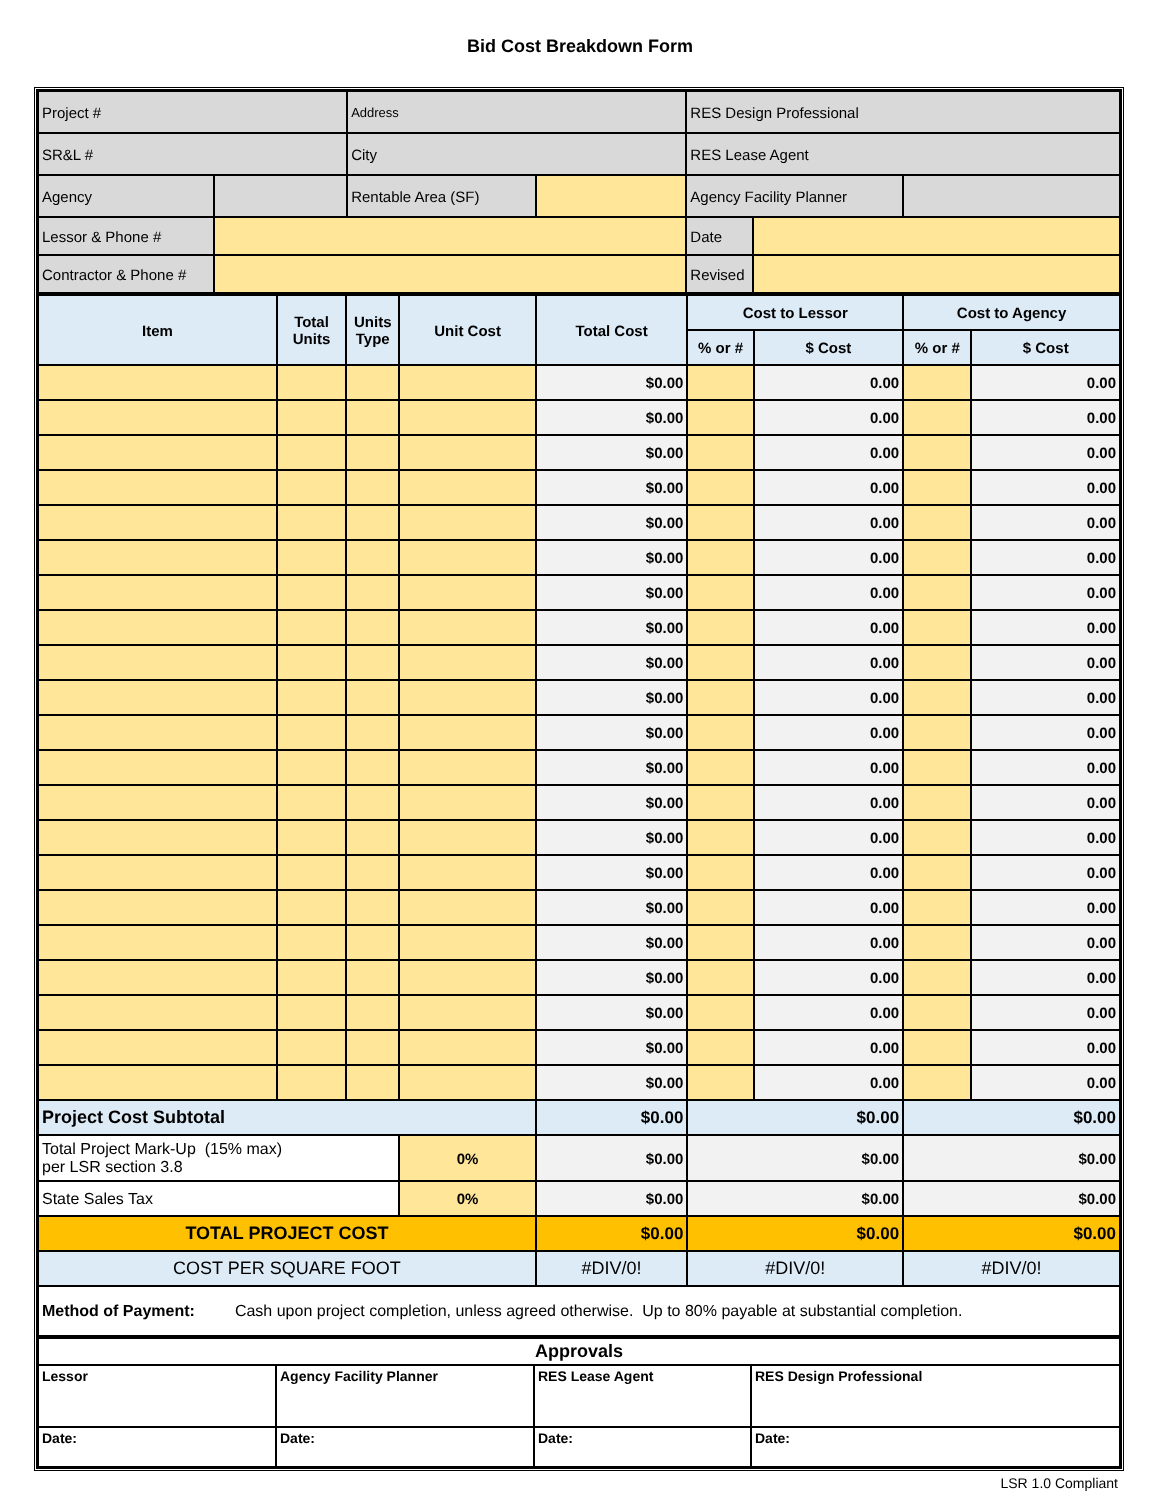Bid Cost Breakdown Form
| Project # | | Address | | RES Design Professional | | |
| SR&L # | | City | | RES Lease Agent | | |
| Agency | | Rentable Area (SF) | | Agency Facility Planner | | |
| Lessor & Phone # | | | | Date | | |
| Contractor & Phone # | | | | Revised | | |
| Item | Total Units | Units Type | Unit Cost | Total Cost | Cost to Lessor | | Cost to Agency | |
| --- | --- | --- | --- | --- | --- | --- | --- | --- |
| | | | | | % or # | $ Cost | % or # | $ Cost |
| | | | | $0.00 | | 0.00 | | 0.00 |
| | | | | $0.00 | | 0.00 | | 0.00 |
| | | | | $0.00 | | 0.00 | | 0.00 |
| | | | | $0.00 | | 0.00 | | 0.00 |
| | | | | $0.00 | | 0.00 | | 0.00 |
| | | | | $0.00 | | 0.00 | | 0.00 |
| | | | | $0.00 | | 0.00 | | 0.00 |
| | | | | $0.00 | | 0.00 | | 0.00 |
| | | | | $0.00 | | 0.00 | | 0.00 |
| | | | | $0.00 | | 0.00 | | 0.00 |
| | | | | $0.00 | | 0.00 | | 0.00 |
| | | | | $0.00 | | 0.00 | | 0.00 |
| | | | | $0.00 | | 0.00 | | 0.00 |
| | | | | $0.00 | | 0.00 | | 0.00 |
| | | | | $0.00 | | 0.00 | | 0.00 |
| | | | | $0.00 | | 0.00 | | 0.00 |
| | | | | $0.00 | | 0.00 | | 0.00 |
| | | | | $0.00 | | 0.00 | | 0.00 |
| | | | | $0.00 | | 0.00 | | 0.00 |
| | | | | $0.00 | | 0.00 | | 0.00 |
| | | | | $0.00 | | 0.00 | | 0.00 |
| Project Cost Subtotal | | | | $0.00 | $0.00 | | $0.00 | |
| Total Project Mark-Up (15% max) per LSR section 3.8 | | | 0% | $0.00 | $0.00 | | $0.00 | |
| State Sales Tax | | | 0% | $0.00 | $0.00 | | $0.00 | |
| TOTAL PROJECT COST | | | | $0.00 | $0.00 | | $0.00 | |
| COST PER SQUARE FOOT | | | | #DIV/0! | #DIV/0! | | #DIV/0! | |
| Method of Payment: Cash upon project completion, unless agreed otherwise. Up to 80% payable at substantial completion. | | | | | | | | |
| Approvals | | | |
| Lessor | Agency Facility Planner | RES Lease Agent | RES Design Professional |
| Date: | Date: | Date: | Date: |
LSR 1.0 Compliant